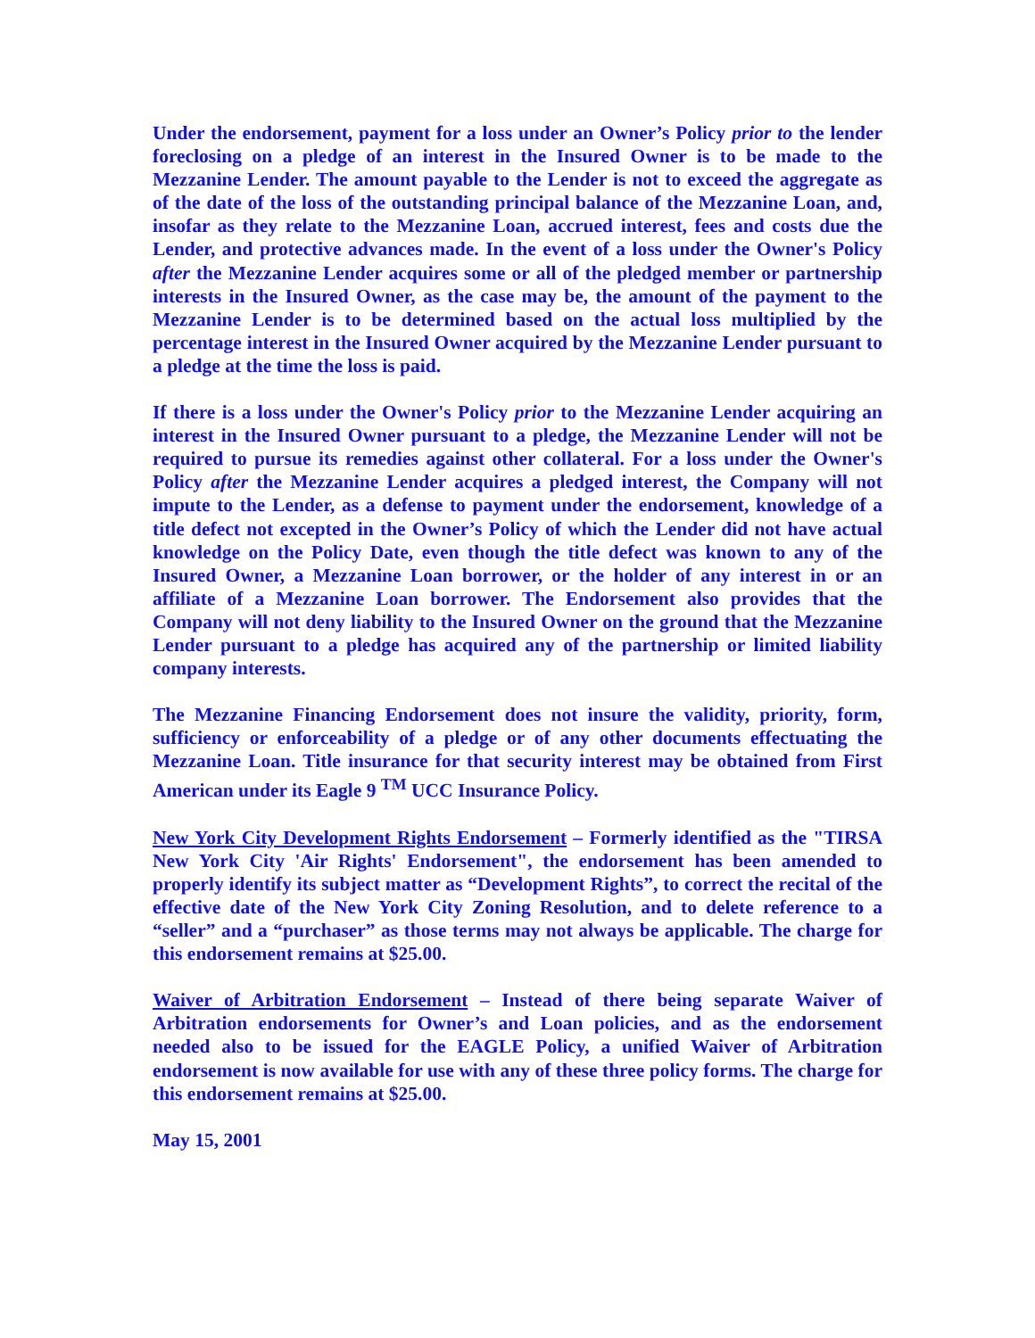Under the endorsement, payment for a loss under an Owner’s Policy prior to the lender foreclosing on a pledge of an interest in the Insured Owner is to be made to the Mezzanine Lender. The amount payable to the Lender is not to exceed the aggregate as of the date of the loss of the outstanding principal balance of the Mezzanine Loan, and, insofar as they relate to the Mezzanine Loan, accrued interest, fees and costs due the Lender, and protective advances made. In the event of a loss under the Owner's Policy after the Mezzanine Lender acquires some or all of the pledged member or partnership interests in the Insured Owner, as the case may be, the amount of the payment to the Mezzanine Lender is to be determined based on the actual loss multiplied by the percentage interest in the Insured Owner acquired by the Mezzanine Lender pursuant to a pledge at the time the loss is paid.
If there is a loss under the Owner's Policy prior to the Mezzanine Lender acquiring an interest in the Insured Owner pursuant to a pledge, the Mezzanine Lender will not be required to pursue its remedies against other collateral. For a loss under the Owner's Policy after the Mezzanine Lender acquires a pledged interest, the Company will not impute to the Lender, as a defense to payment under the endorsement, knowledge of a title defect not excepted in the Owner’s Policy of which the Lender did not have actual knowledge on the Policy Date, even though the title defect was known to any of the Insured Owner, a Mezzanine Loan borrower, or the holder of any interest in or an affiliate of a Mezzanine Loan borrower. The Endorsement also provides that the Company will not deny liability to the Insured Owner on the ground that the Mezzanine Lender pursuant to a pledge has acquired any of the partnership or limited liability company interests.
The Mezzanine Financing Endorsement does not insure the validity, priority, form, sufficiency or enforceability of a pledge or of any other documents effectuating the Mezzanine Loan. Title insurance for that security interest may be obtained from First American under its Eagle 9 <sup>TM</sup> UCC Insurance Policy.
New York City Development Rights Endorsement – Formerly identified as the "TIRSA New York City 'Air Rights' Endorsement", the endorsement has been amended to properly identify its subject matter as “Development Rights”, to correct the recital of the effective date of the New York City Zoning Resolution, and to delete reference to a “seller” and a “purchaser” as those terms may not always be applicable. The charge for this endorsement remains at $25.00.
Waiver of Arbitration Endorsement – Instead of there being separate Waiver of Arbitration endorsements for Owner’s and Loan policies, and as the endorsement needed also to be issued for the EAGLE Policy, a unified Waiver of Arbitration endorsement is now available for use with any of these three policy forms. The charge for this endorsement remains at $25.00.
May 15, 2001